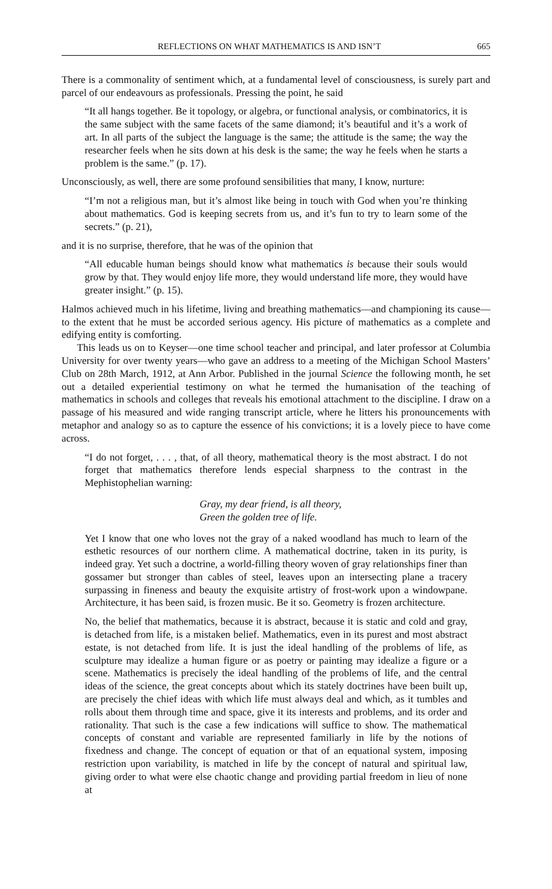REFLECTIONS ON WHAT MATHEMATICS IS AND ISN’T 665
There is a commonality of sentiment which, at a fundamental level of consciousness, is surely part and parcel of our endeavours as professionals. Pressing the point, he said
“It all hangs together. Be it topology, or algebra, or functional analysis, or combinatorics, it is the same subject with the same facets of the same diamond; it’s beautiful and it’s a work of art. In all parts of the subject the language is the same; the attitude is the same; the way the researcher feels when he sits down at his desk is the same; the way he feels when he starts a problem is the same.” (p. 17).
Unconsciously, as well, there are some profound sensibilities that many, I know, nurture:
“I’m not a religious man, but it’s almost like being in touch with God when you’re thinking about mathematics. God is keeping secrets from us, and it’s fun to try to learn some of the secrets.” (p. 21),
and it is no surprise, therefore, that he was of the opinion that
“All educable human beings should know what mathematics is because their souls would grow by that. They would enjoy life more, they would understand life more, they would have greater insight.” (p. 15).
Halmos achieved much in his lifetime, living and breathing mathematics—and championing its cause—to the extent that he must be accorded serious agency. His picture of mathematics as a complete and edifying entity is comforting.
This leads us on to Keyser—one time school teacher and principal, and later professor at Columbia University for over twenty years—who gave an address to a meeting of the Michigan School Masters’ Club on 28th March, 1912, at Ann Arbor. Published in the journal Science the following month, he set out a detailed experiential testimony on what he termed the humanisation of the teaching of mathematics in schools and colleges that reveals his emotional attachment to the discipline. I draw on a passage of his measured and wide ranging transcript article, where he litters his pronouncements with metaphor and analogy so as to capture the essence of his convictions; it is a lovely piece to have come across.
“I do not forget, . . . , that, of all theory, mathematical theory is the most abstract. I do not forget that mathematics therefore lends especial sharpness to the contrast in the Mephistophelian warning:
Gray, my dear friend, is all theory,
Green the golden tree of life.
Yet I know that one who loves not the gray of a naked woodland has much to learn of the esthetic resources of our northern clime. A mathematical doctrine, taken in its purity, is indeed gray. Yet such a doctrine, a world-filling theory woven of gray relationships finer than gossamer but stronger than cables of steel, leaves upon an intersecting plane a tracery surpassing in fineness and beauty the exquisite artistry of frost-work upon a windowpane. Architecture, it has been said, is frozen music. Be it so. Geometry is frozen architecture.
No, the belief that mathematics, because it is abstract, because it is static and cold and gray, is detached from life, is a mistaken belief. Mathematics, even in its purest and most abstract estate, is not detached from life. It is just the ideal handling of the problems of life, as sculpture may idealize a human figure or as poetry or painting may idealize a figure or a scene. Mathematics is precisely the ideal handling of the problems of life, and the central ideas of the science, the great concepts about which its stately doctrines have been built up, are precisely the chief ideas with which life must always deal and which, as it tumbles and rolls about them through time and space, give it its interests and problems, and its order and rationality. That such is the case a few indications will suffice to show. The mathematical concepts of constant and variable are represented familiarly in life by the notions of fixedness and change. The concept of equation or that of an equational system, imposing restriction upon variability, is matched in life by the concept of natural and spiritual law, giving order to what were else chaotic change and providing partial freedom in lieu of none at